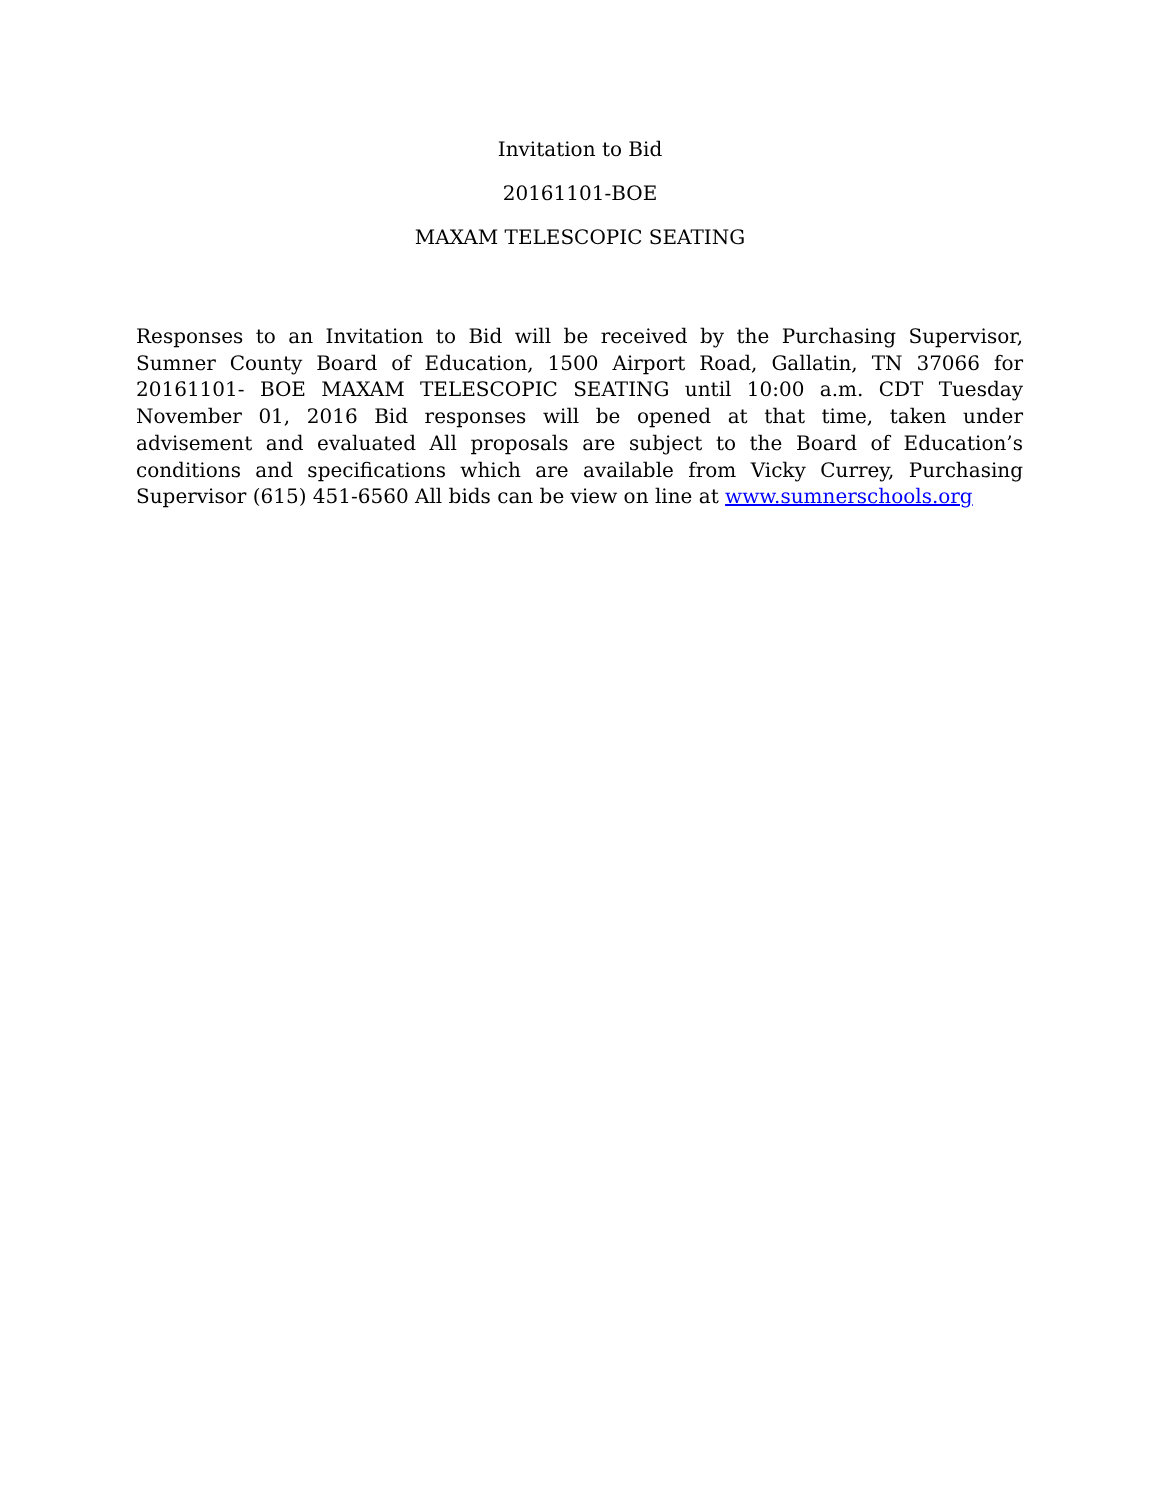Invitation to Bid
20161101-BOE
MAXAM TELESCOPIC SEATING
Responses to an Invitation to Bid will be received by the Purchasing Supervisor, Sumner County Board of Education, 1500 Airport Road, Gallatin, TN 37066 for 20161101- BOE MAXAM TELESCOPIC SEATING until 10:00 a.m. CDT Tuesday November 01, 2016 Bid responses will be opened at that time, taken under advisement and evaluated All proposals are subject to the Board of Education’s conditions and specifications which are available from Vicky Currey, Purchasing Supervisor (615) 451-6560 All bids can be view on line at www.sumnerschools.org